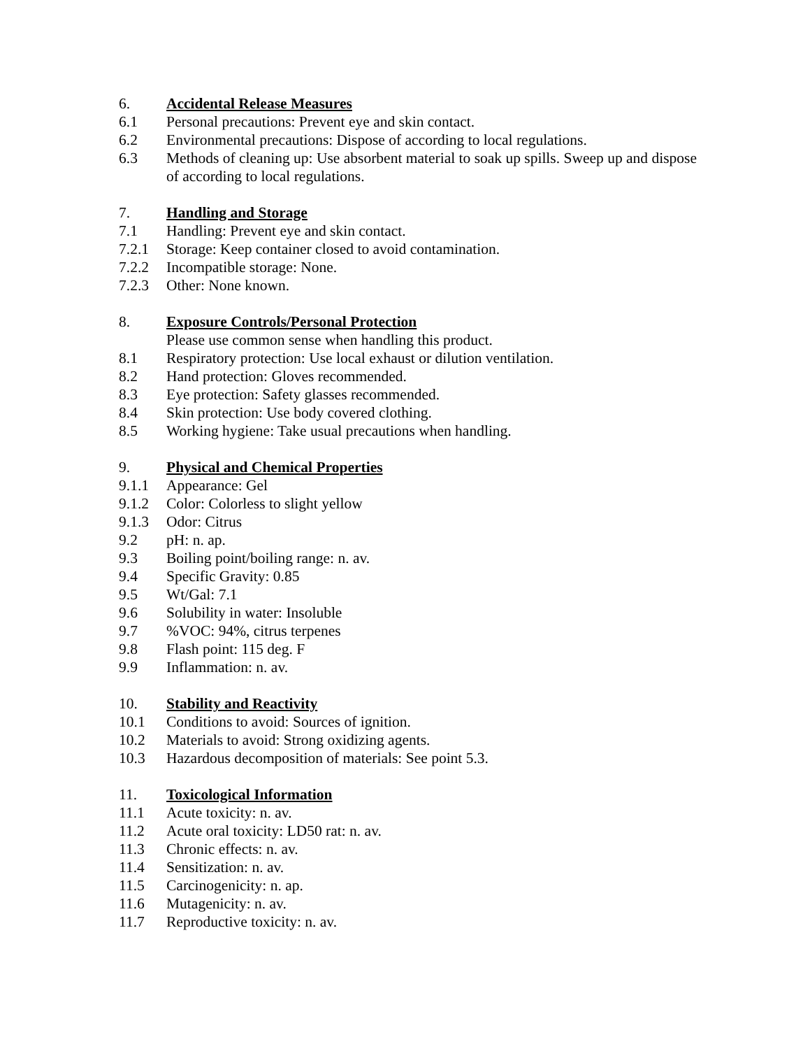6. Accidental Release Measures
6.1 Personal precautions: Prevent eye and skin contact.
6.2 Environmental precautions: Dispose of according to local regulations.
6.3 Methods of cleaning up: Use absorbent material to soak up spills. Sweep up and dispose of according to local regulations.
7. Handling and Storage
7.1 Handling: Prevent eye and skin contact.
7.2.1 Storage: Keep container closed to avoid contamination.
7.2.2 Incompatible storage: None.
7.2.3 Other: None known.
8. Exposure Controls/Personal Protection
Please use common sense when handling this product.
8.1 Respiratory protection: Use local exhaust or dilution ventilation.
8.2 Hand protection: Gloves recommended.
8.3 Eye protection: Safety glasses recommended.
8.4 Skin protection: Use body covered clothing.
8.5 Working hygiene: Take usual precautions when handling.
9. Physical and Chemical Properties
9.1.1 Appearance: Gel
9.1.2 Color: Colorless to slight yellow
9.1.3 Odor: Citrus
9.2 pH: n. ap.
9.3 Boiling point/boiling range: n. av.
9.4 Specific Gravity: 0.85
9.5 Wt/Gal: 7.1
9.6 Solubility in water: Insoluble
9.7%VOC: 94%, citrus terpenes
9.8 Flash point: 115 deg. F
9.9 Inflammation: n. av.
10. Stability and Reactivity
10.1 Conditions to avoid: Sources of ignition.
10.2 Materials to avoid: Strong oxidizing agents.
10.3 Hazardous decomposition of materials: See point 5.3.
11. Toxicological Information
11.1 Acute toxicity: n. av.
11.2 Acute oral toxicity: LD50 rat: n. av.
11.3 Chronic effects: n. av.
11.4 Sensitization: n. av.
11.5 Carcinogenicity: n. ap.
11.6 Mutagenicity: n. av.
11.7 Reproductive toxicity: n. av.